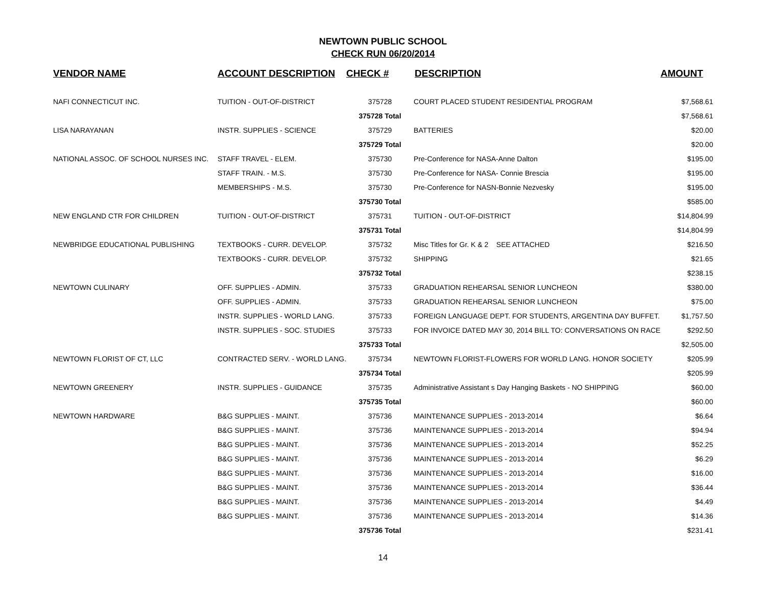NEWTOWN PUBLIC SCHOOL
CHECK RUN 06/20/2014
| VENDOR NAME | ACCOUNT DESCRIPTION | CHECK # | DESCRIPTION | AMOUNT |
| --- | --- | --- | --- | --- |
| NAFI CONNECTICUT INC. | TUITION - OUT-OF-DISTRICT | 375728 | COURT PLACED STUDENT RESIDENTIAL PROGRAM | $7,568.61 |
| | | 375728 Total | | $7,568.61 |
| LISA NARAYANAN | INSTR. SUPPLIES - SCIENCE | 375729 | BATTERIES | $20.00 |
| | | 375729 Total | | $20.00 |
| NATIONAL ASSOC. OF SCHOOL NURSES INC. | STAFF TRAVEL - ELEM. | 375730 | Pre-Conference for NASA-Anne Dalton | $195.00 |
| | STAFF TRAIN. - M.S. | 375730 | Pre-Conference for NASA- Connie Brescia | $195.00 |
| | MEMBERSHIPS - M.S. | 375730 | Pre-Conference for NASN-Bonnie Nezvesky | $195.00 |
| | | 375730 Total | | $585.00 |
| NEW ENGLAND CTR FOR CHILDREN | TUITION - OUT-OF-DISTRICT | 375731 | TUITION - OUT-OF-DISTRICT | $14,804.99 |
| | | 375731 Total | | $14,804.99 |
| NEWBRIDGE EDUCATIONAL PUBLISHING | TEXTBOOKS - CURR. DEVELOP. | 375732 | Misc Titles for Gr. K & 2 SEE ATTACHED | $216.50 |
| | TEXTBOOKS - CURR. DEVELOP. | 375732 | SHIPPING | $21.65 |
| | | 375732 Total | | $238.15 |
| NEWTOWN CULINARY | OFF. SUPPLIES - ADMIN. | 375733 | GRADUATION REHEARSAL SENIOR LUNCHEON | $380.00 |
| | OFF. SUPPLIES - ADMIN. | 375733 | GRADUATION REHEARSAL SENIOR LUNCHEON | $75.00 |
| | INSTR. SUPPLIES - WORLD LANG. | 375733 | FOREIGN LANGUAGE DEPT. FOR STUDENTS, ARGENTINA DAY BUFFET. | $1,757.50 |
| | INSTR. SUPPLIES - SOC. STUDIES | 375733 | FOR INVOICE DATED MAY 30, 2014 BILL TO: CONVERSATIONS ON RACE | $292.50 |
| | | 375733 Total | | $2,505.00 |
| NEWTOWN FLORIST OF CT, LLC | CONTRACTED SERV. - WORLD LANG. | 375734 | NEWTOWN FLORIST-FLOWERS FOR WORLD LANG. HONOR SOCIETY | $205.99 |
| | | 375734 Total | | $205.99 |
| NEWTOWN GREENERY | INSTR. SUPPLIES - GUIDANCE | 375735 | Administrative Assistant s Day Hanging Baskets - NO SHIPPING | $60.00 |
| | | 375735 Total | | $60.00 |
| NEWTOWN HARDWARE | B&G SUPPLIES - MAINT. | 375736 | MAINTENANCE SUPPLIES - 2013-2014 | $6.64 |
| | B&G SUPPLIES - MAINT. | 375736 | MAINTENANCE SUPPLIES - 2013-2014 | $94.94 |
| | B&G SUPPLIES - MAINT. | 375736 | MAINTENANCE SUPPLIES - 2013-2014 | $52.25 |
| | B&G SUPPLIES - MAINT. | 375736 | MAINTENANCE SUPPLIES - 2013-2014 | $6.29 |
| | B&G SUPPLIES - MAINT. | 375736 | MAINTENANCE SUPPLIES - 2013-2014 | $16.00 |
| | B&G SUPPLIES - MAINT. | 375736 | MAINTENANCE SUPPLIES - 2013-2014 | $36.44 |
| | B&G SUPPLIES - MAINT. | 375736 | MAINTENANCE SUPPLIES - 2013-2014 | $4.49 |
| | B&G SUPPLIES - MAINT. | 375736 | MAINTENANCE SUPPLIES - 2013-2014 | $14.36 |
| | | 375736 Total | | $231.41 |
14